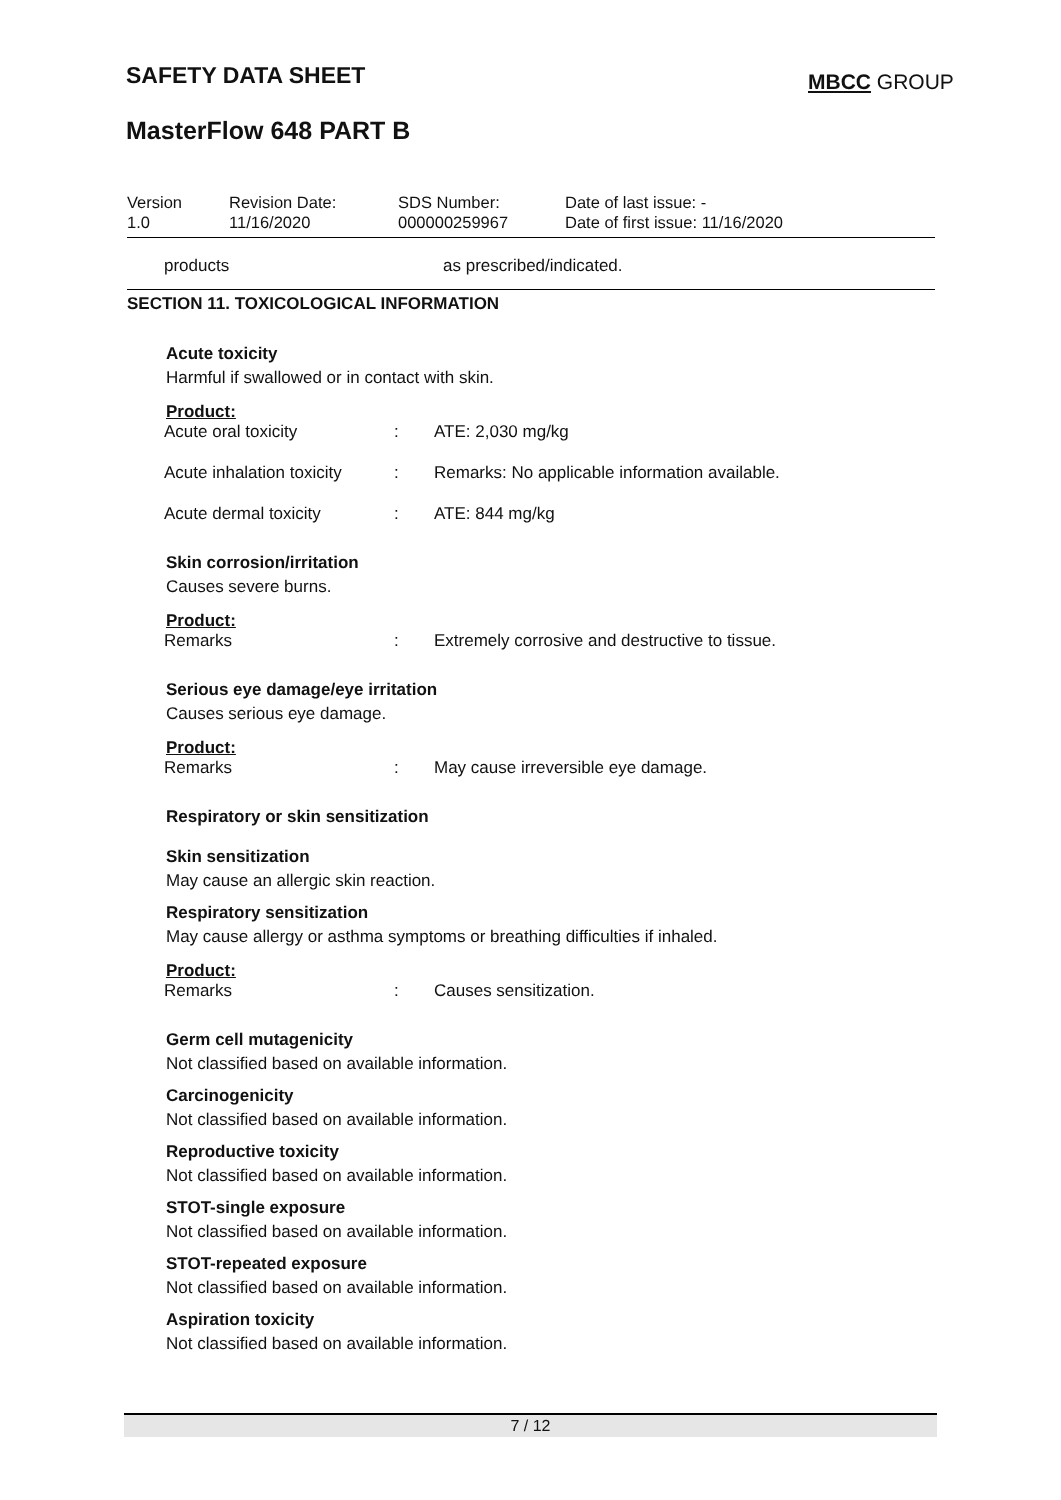SAFETY DATA SHEET MBCC GROUP
MasterFlow 648 PART B
Version
1.0
Revision Date:
11/16/2020
SDS Number:
000000259967
Date of last issue: -
Date of first issue: 11/16/2020
products as prescribed/indicated.
SECTION 11. TOXICOLOGICAL INFORMATION
Acute toxicity
Harmful if swallowed or in contact with skin.
Product:
| Acute oral toxicity | : | ATE: 2,030 mg/kg |
| Acute inhalation toxicity | : | Remarks: No applicable information available. |
| Acute dermal toxicity | : | ATE: 844 mg/kg |
Skin corrosion/irritation
Causes severe burns.
Product:
| Remarks | : | Extremely corrosive and destructive to tissue. |
Serious eye damage/eye irritation
Causes serious eye damage.
Product:
| Remarks | : | May cause irreversible eye damage. |
Respiratory or skin sensitization
Skin sensitization
May cause an allergic skin reaction.
Respiratory sensitization
May cause allergy or asthma symptoms or breathing difficulties if inhaled.
Product:
| Remarks | : | Causes sensitization. |
Germ cell mutagenicity
Not classified based on available information.
Carcinogenicity
Not classified based on available information.
Reproductive toxicity
Not classified based on available information.
STOT-single exposure
Not classified based on available information.
STOT-repeated exposure
Not classified based on available information.
Aspiration toxicity
Not classified based on available information.
7 / 12